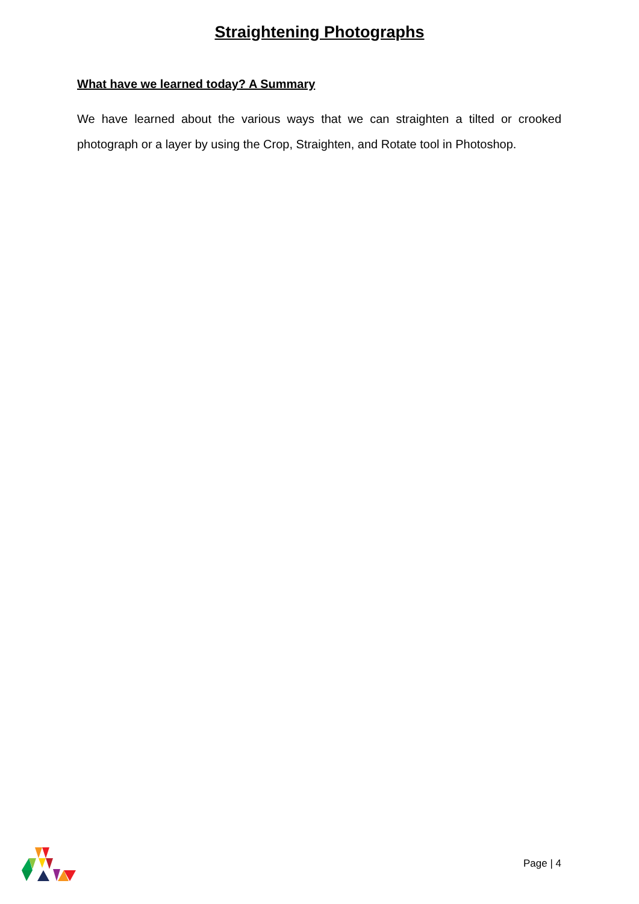Straightening Photographs
What have we learned today? A Summary
We have learned about the various ways that we can straighten a tilted or crooked photograph or a layer by using the Crop, Straighten, and Rotate tool in Photoshop.
Page | 4